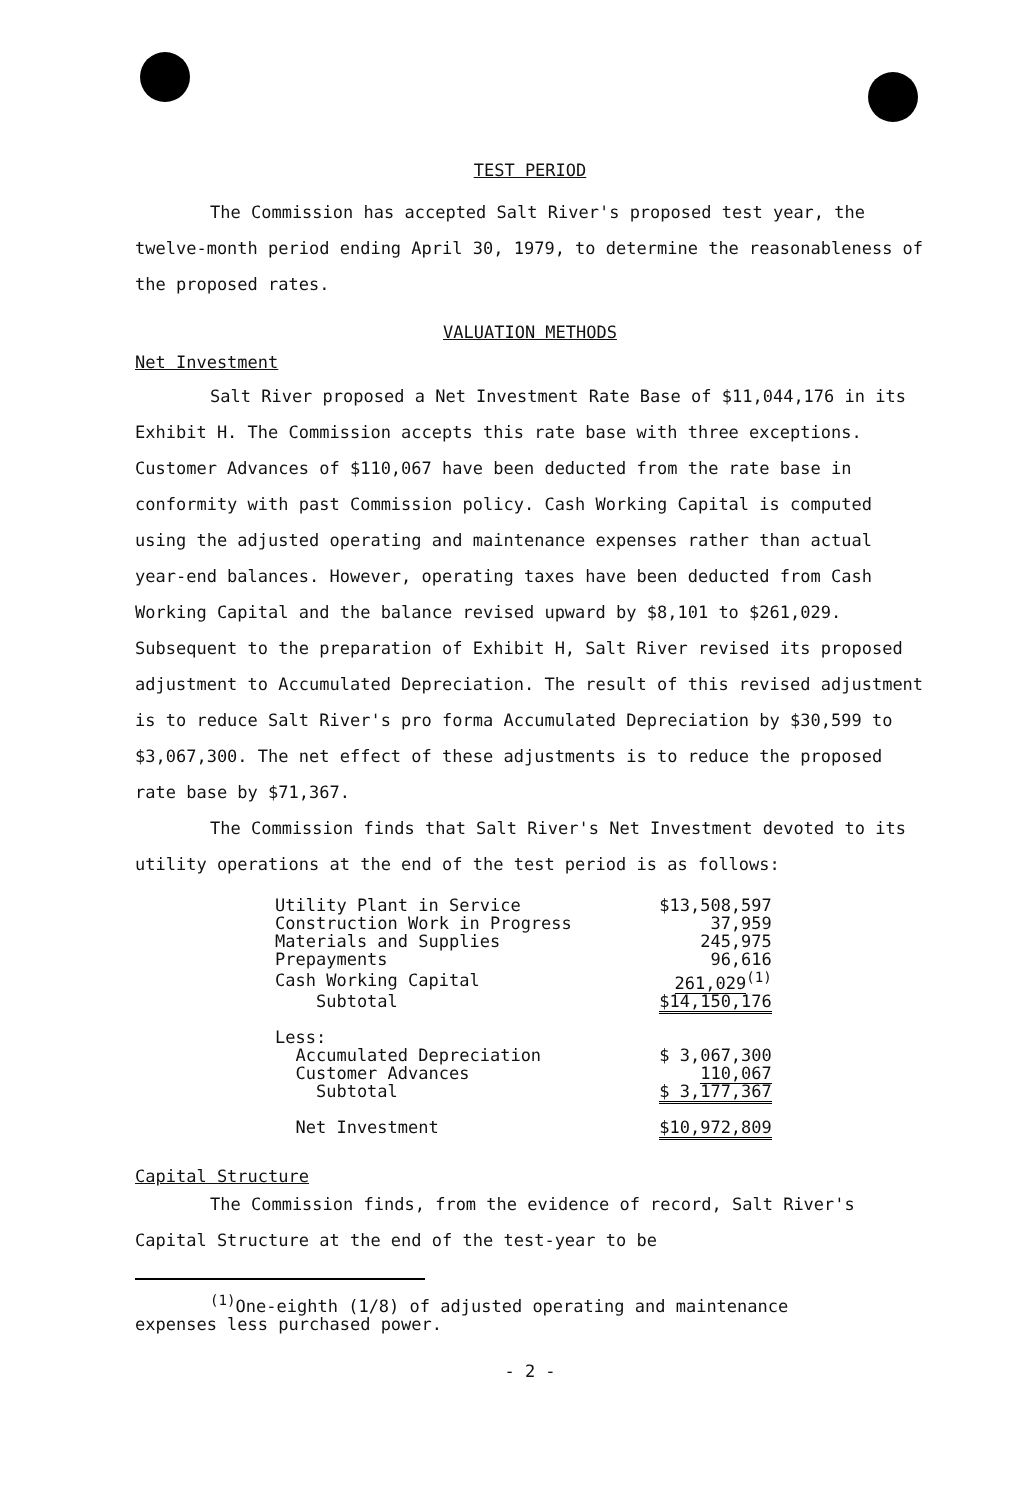TEST PERIOD
The Commission has accepted Salt River's proposed test year, the twelve-month period ending April 30, 1979, to determine the reasonableness of the proposed rates.
VALUATION METHODS
Net Investment
Salt River proposed a Net Investment Rate Base of $11,044,176 in its Exhibit H. The Commission accepts this rate base with three exceptions. Customer Advances of $110,067 have been deducted from the rate base in conformity with past Commission policy. Cash Working Capital is computed using the adjusted operating and maintenance expenses rather than actual year-end balances. However, operating taxes have been deducted from Cash Working Capital and the balance revised upward by $8,101 to $261,029. Subsequent to the preparation of Exhibit H, Salt River revised its proposed adjustment to Accumulated Depreciation. The result of this revised adjustment is to reduce Salt River's pro forma Accumulated Depreciation by $30,599 to $3,067,300. The net effect of these adjustments is to reduce the proposed rate base by $71,367.
The Commission finds that Salt River's Net Investment devoted to its utility operations at the end of the test period is as follows:
| Utility Plant in Service | $13,508,597 |
| Construction Work in Progress | 37,959 |
| Materials and Supplies | 245,975 |
| Prepayments | 96,616 |
| Cash Working Capital | 261,029<sup>(1)</sup> |
| Subtotal | $14,150,176 |
| Less: | |
| Accumulated Depreciation | $ 3,067,300 |
| Customer Advances | 110,067 |
| Subtotal | $ 3,177,367 |
| Net Investment | $10,972,809 |
Capital Structure
The Commission finds, from the evidence of record, Salt River's Capital Structure at the end of the test-year to be
<sup>(1)</sup> One-eighth (1/8) of adjusted operating and maintenance
expenses less purchased power.
- 2 -